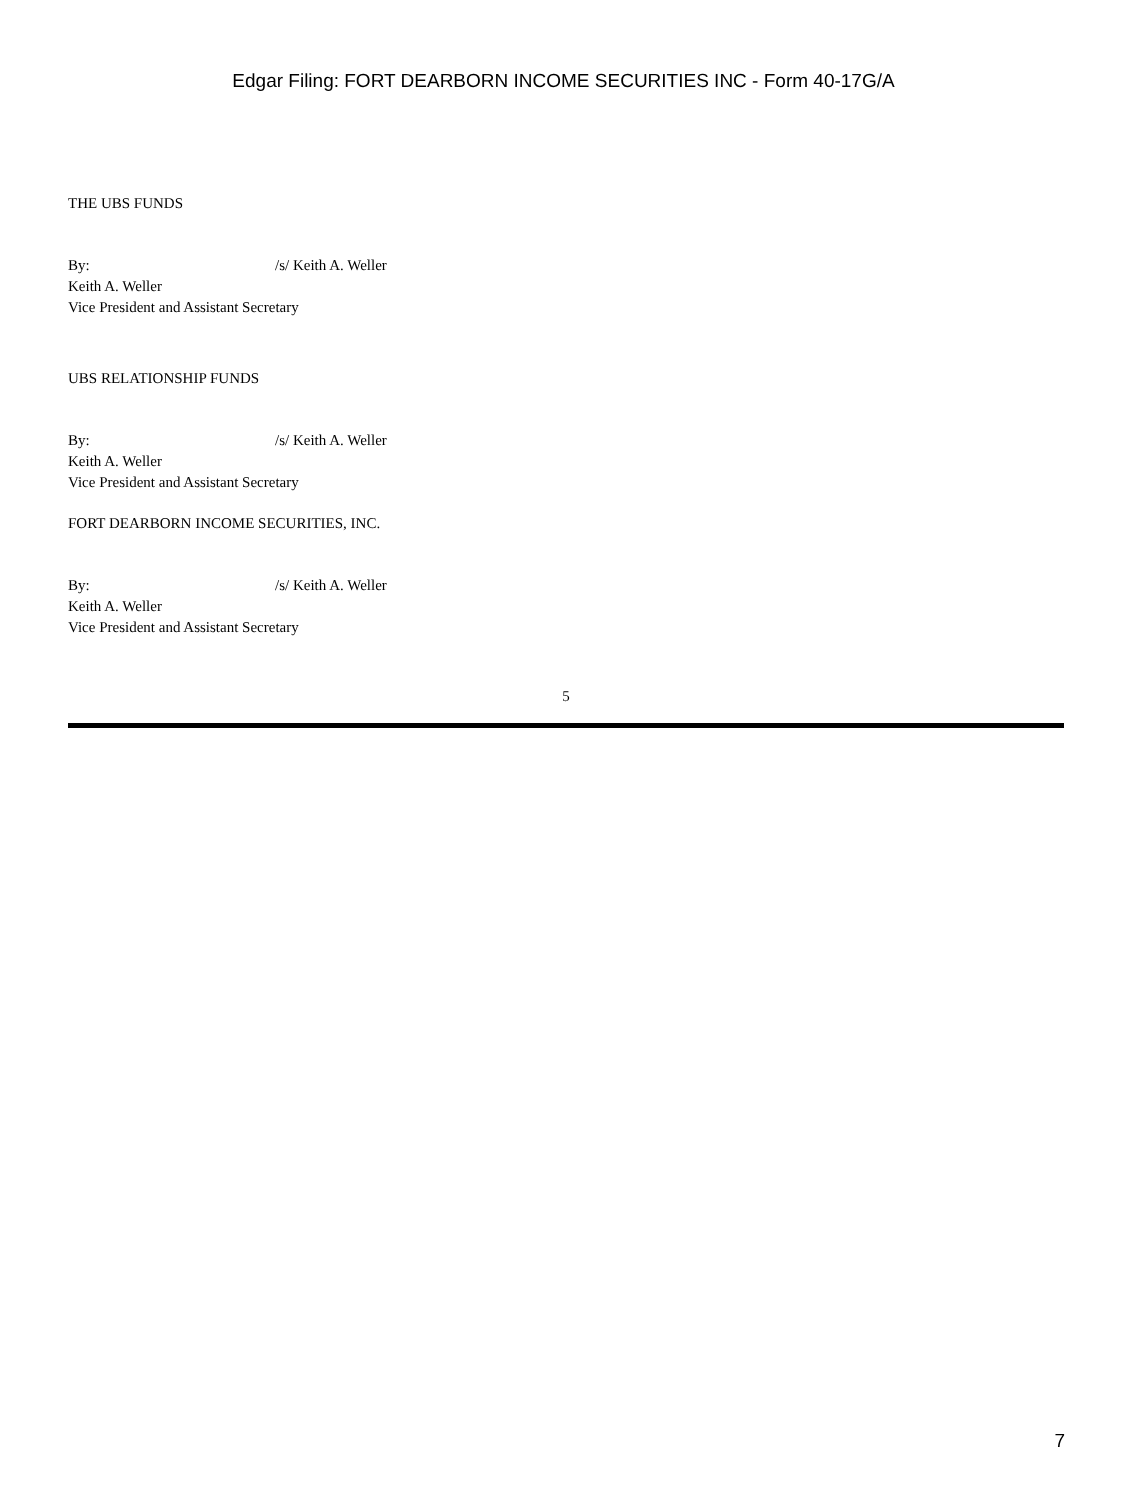Edgar Filing: FORT DEARBORN INCOME SECURITIES INC - Form 40-17G/A
THE UBS FUNDS
By: /s/ Keith A. Weller
Keith A. Weller
Vice President and Assistant Secretary
UBS RELATIONSHIP FUNDS
By: /s/ Keith A. Weller
Keith A. Weller
Vice President and Assistant Secretary
FORT DEARBORN INCOME SECURITIES, INC.
By: /s/ Keith A. Weller
Keith A. Weller
Vice President and Assistant Secretary
5
7